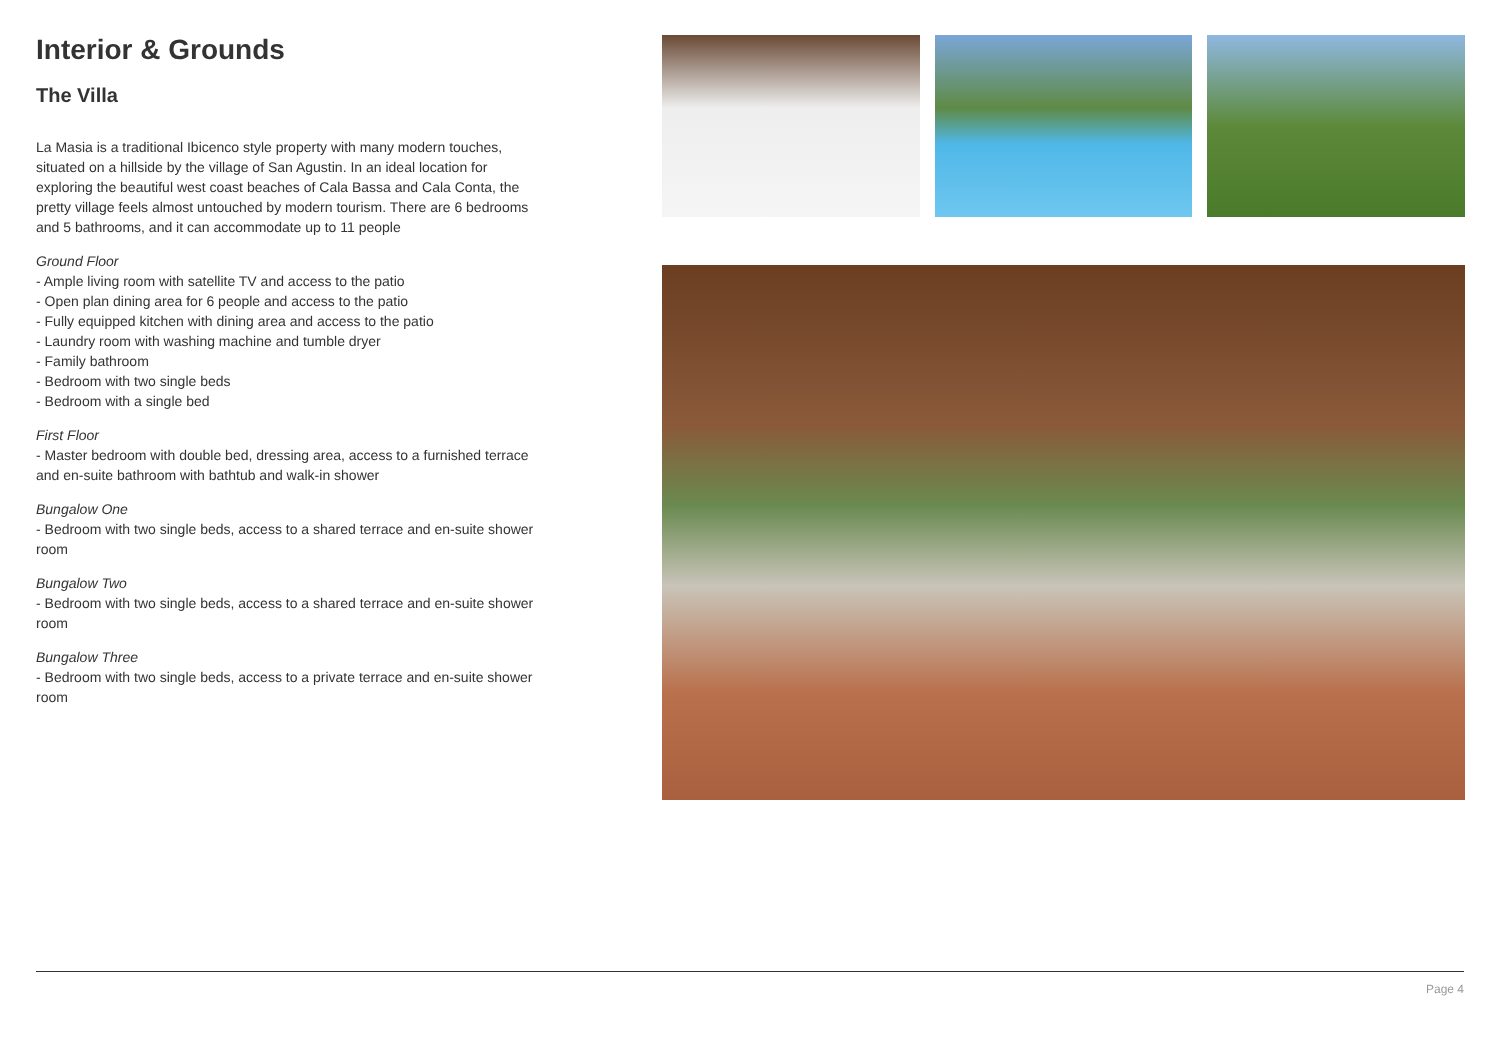Interior & Grounds
The Villa
La Masia is a traditional Ibicenco style property with many modern touches, situated on a hillside by the village of San Agustin. In an ideal location for exploring the beautiful west coast beaches of Cala Bassa and Cala Conta, the pretty village feels almost untouched by modern tourism. There are 6 bedrooms and 5 bathrooms, and it can accommodate up to 11 people
Ground Floor
- Ample living room with satellite TV and access to the patio
- Open plan dining area for 6 people and access to the patio
- Fully equipped kitchen with dining area and access to the patio
- Laundry room with washing machine and tumble dryer
- Family bathroom
- Bedroom with two single beds
- Bedroom with a single bed
First Floor
- Master bedroom with double bed, dressing area, access to a furnished terrace and en-suite bathroom with bathtub and walk-in shower
Bungalow One
- Bedroom with two single beds, access to a shared terrace and en-suite shower room
Bungalow Two
- Bedroom with two single beds, access to a shared terrace and en-suite shower room
Bungalow Three
- Bedroom with two single beds, access to a private terrace and en-suite shower room
Page 4